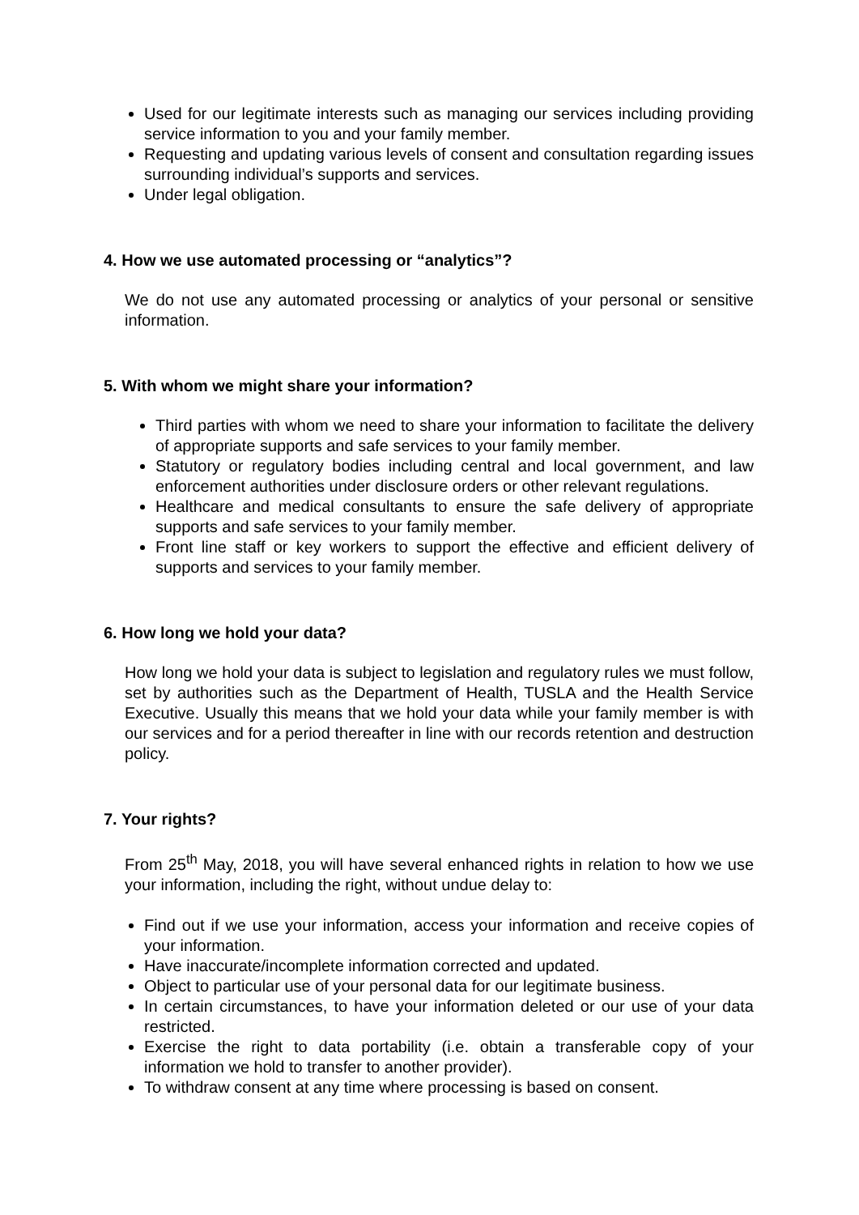Used for our legitimate interests such as managing our services including providing service information to you and your family member.
Requesting and updating various levels of consent and consultation regarding issues surrounding individual’s supports and services.
Under legal obligation.
4. How we use automated processing or “analytics”?
We do not use any automated processing or analytics of your personal or sensitive information.
5. With whom we might share your information?
Third parties with whom we need to share your information to facilitate the delivery of appropriate supports and safe services to your family member.
Statutory or regulatory bodies including central and local government, and law enforcement authorities under disclosure orders or other relevant regulations.
Healthcare and medical consultants to ensure the safe delivery of appropriate supports and safe services to your family member.
Front line staff or key workers to support the effective and efficient delivery of supports and services to your family member.
6. How long we hold your data?
How long we hold your data is subject to legislation and regulatory rules we must follow, set by authorities such as the Department of Health, TUSLA and the Health Service Executive. Usually this means that we hold your data while your family member is with our services and for a period thereafter in line with our records retention and destruction policy.
7. Your rights?
From 25<sup>th</sup> May, 2018, you will have several enhanced rights in relation to how we use your information, including the right, without undue delay to:
Find out if we use your information, access your information and receive copies of your information.
Have inaccurate/incomplete information corrected and updated.
Object to particular use of your personal data for our legitimate business.
In certain circumstances, to have your information deleted or our use of your data restricted.
Exercise the right to data portability (i.e. obtain a transferable copy of your information we hold to transfer to another provider).
To withdraw consent at any time where processing is based on consent.